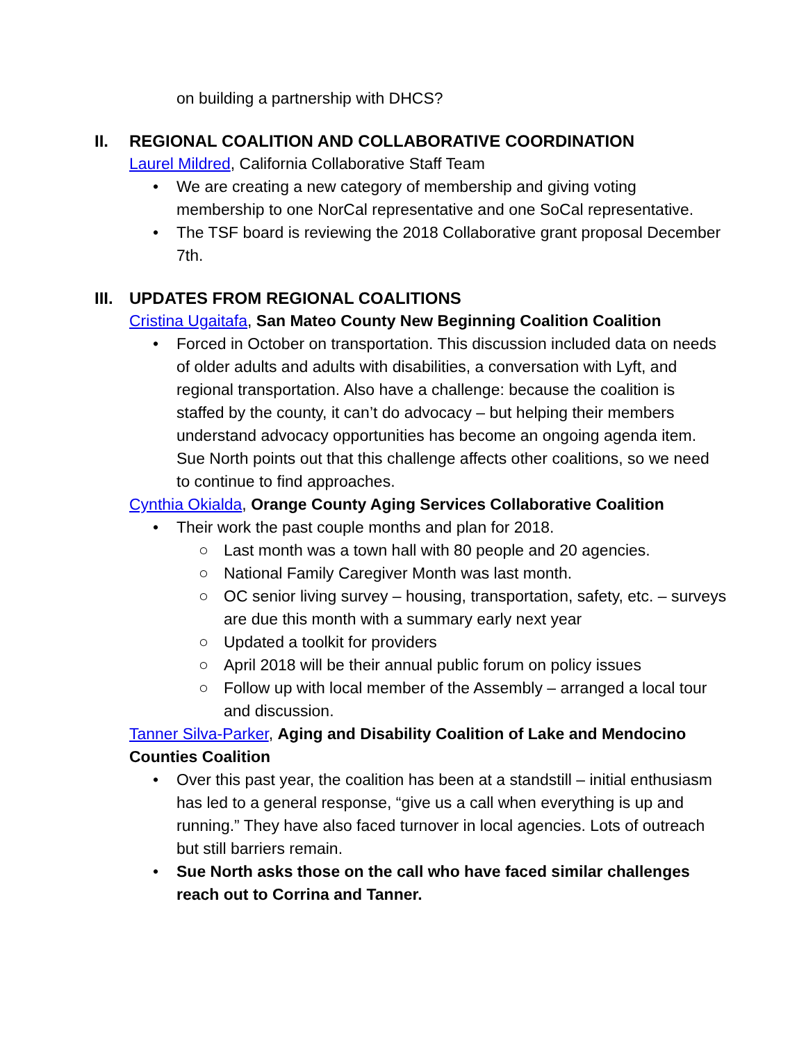on building a partnership with DHCS?
II. REGIONAL COALITION AND COLLABORATIVE COORDINATION
Laurel Mildred, California Collaborative Staff Team
• We are creating a new category of membership and giving voting membership to one NorCal representative and one SoCal representative.
• The TSF board is reviewing the 2018 Collaborative grant proposal December 7th.
III. UPDATES FROM REGIONAL COALITIONS
Cristina Ugaitafa, San Mateo County New Beginning Coalition Coalition
• Forced in October on transportation. This discussion included data on needs of older adults and adults with disabilities, a conversation with Lyft, and regional transportation. Also have a challenge: because the coalition is staffed by the county, it can’t do advocacy – but helping their members understand advocacy opportunities has become an ongoing agenda item. Sue North points out that this challenge affects other coalitions, so we need to continue to find approaches.
Cynthia Okialda, Orange County Aging Services Collaborative Coalition
• Their work the past couple months and plan for 2018.
○ Last month was a town hall with 80 people and 20 agencies.
○ National Family Caregiver Month was last month.
○ OC senior living survey – housing, transportation, safety, etc. – surveys are due this month with a summary early next year
○ Updated a toolkit for providers
○ April 2018 will be their annual public forum on policy issues
○ Follow up with local member of the Assembly – arranged a local tour and discussion.
Tanner Silva-Parker, Aging and Disability Coalition of Lake and Mendocino Counties Coalition
• Over this past year, the coalition has been at a standstill – initial enthusiasm has led to a general response, “give us a call when everything is up and running.” They have also faced turnover in local agencies. Lots of outreach but still barriers remain.
• Sue North asks those on the call who have faced similar challenges reach out to Corrina and Tanner.